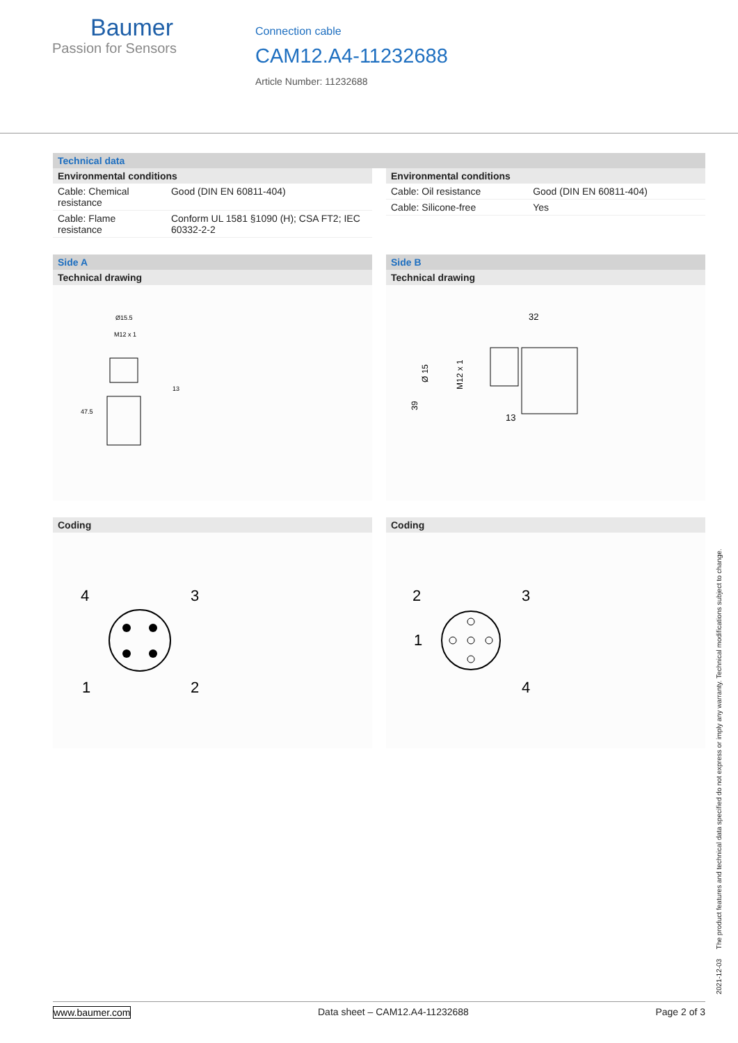Baumer
Passion for Sensors
Connection cable
CAM12.A4-11232688
Article Number: 11232688
Technical data
Environmental conditions
| Cable: Chemical resistance | Good (DIN EN 60811-404) |
| Cable: Flame resistance | Conform UL 1581 §1090 (H); CSA FT2; IEC 60332-2-2 |
Environmental conditions
| Cable: Oil resistance | Good (DIN EN 60811-404) |
| Cable: Silicone-free | Yes |
Side A
Technical drawing
Ø15.5
M12 x 1
13
47.5
Coding
4
3
1
2
Side B
Technical drawing
32
Ø 15
M12 x 1
39
13
Coding
2
3
1
4
2021-12-03 The product features and technical data specified do not express or imply any warranty. Technical modifications subject to change.
www.baumer.com Data sheet – CAM12.A4-11232688 Page 2 of 3